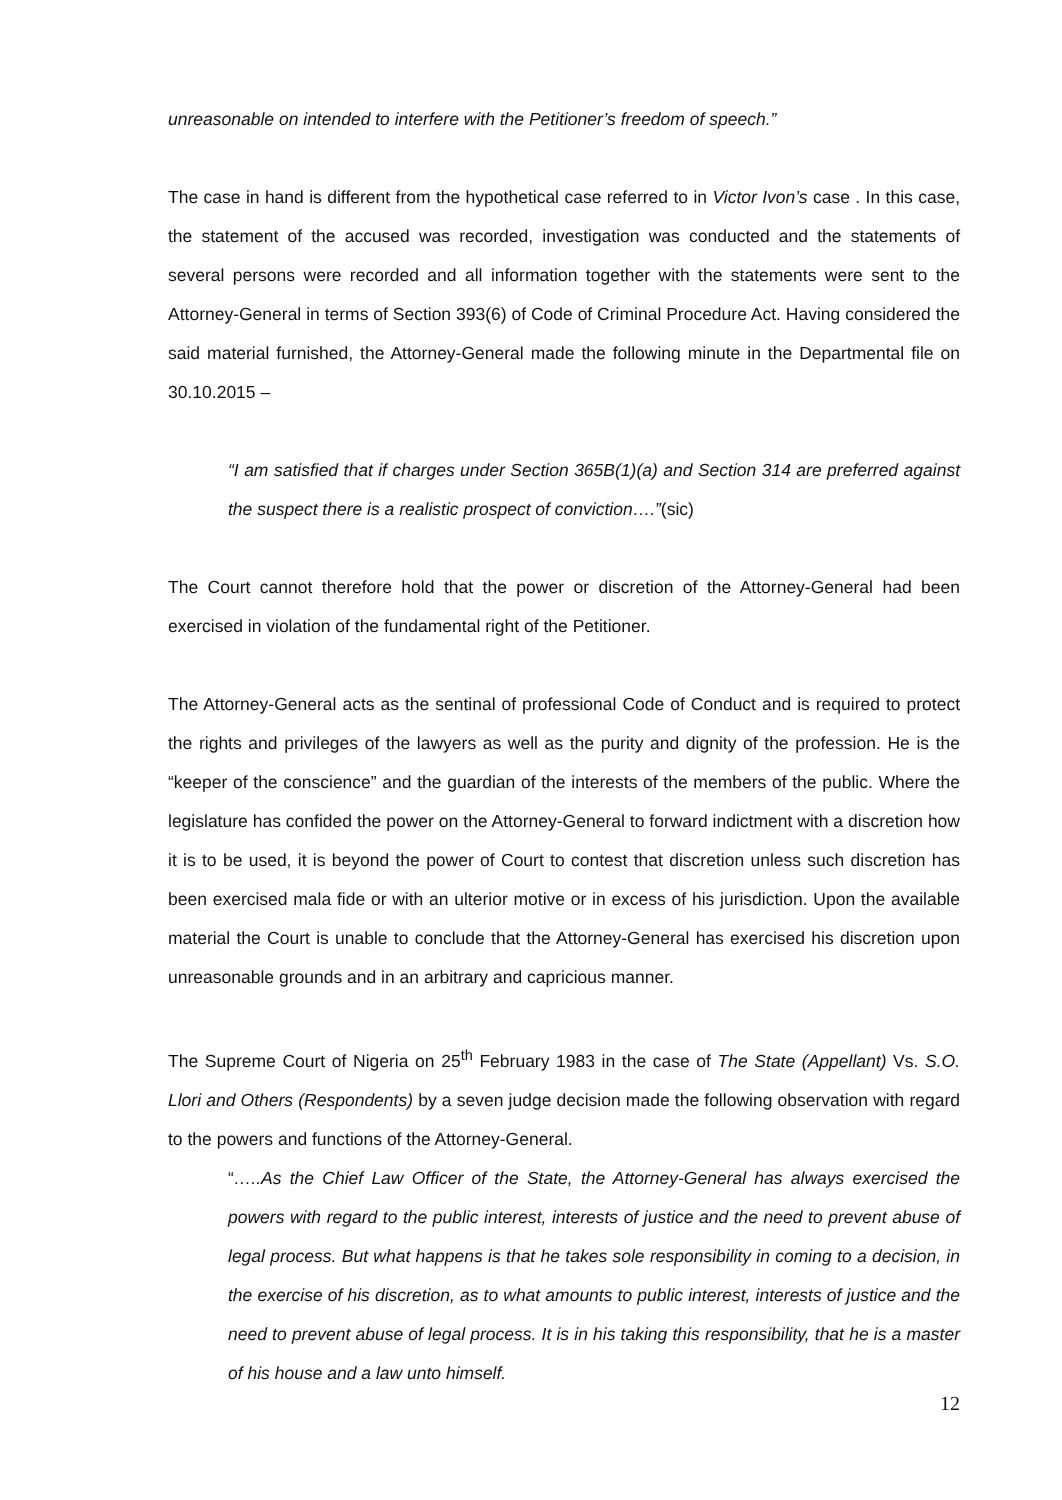unreasonable on intended to interfere with the Petitioner’s freedom of speech.”
The case in hand is different from the hypothetical case referred to in Victor Ivon’s case . In this case, the statement of the accused was recorded, investigation was conducted and the statements of several persons were recorded and all information together with the statements were sent to the Attorney-General in terms of Section 393(6) of Code of Criminal Procedure Act. Having considered the said material furnished, the Attorney-General made the following minute in the Departmental file on 30.10.2015 –
“I am satisfied that if charges under Section 365B(1)(a) and Section 314 are preferred against the suspect there is a realistic prospect of conviction….”(sic)
The Court cannot therefore hold that the power or discretion of the Attorney-General had been exercised in violation of the fundamental right of the Petitioner.
The Attorney-General acts as the sentinal of professional Code of Conduct and is required to protect the rights and privileges of the lawyers as well as the purity and dignity of the profession. He is the “keeper of the conscience” and the guardian of the interests of the members of the public. Where the legislature has confided the power on the Attorney-General to forward indictment with a discretion how it is to be used, it is beyond the power of Court to contest that discretion unless such discretion has been exercised mala fide or with an ulterior motive or in excess of his jurisdiction. Upon the available material the Court is unable to conclude that the Attorney-General has exercised his discretion upon unreasonable grounds and in an arbitrary and capricious manner.
The Supreme Court of Nigeria on 25<sup>th</sup> February 1983 in the case of The State (Appellant) Vs. S.O. Llori and Others (Respondents) by a seven judge decision made the following observation with regard to the powers and functions of the Attorney-General.
“…..As the Chief Law Officer of the State, the Attorney-General has always exercised the powers with regard to the public interest, interests of justice and the need to prevent abuse of legal process. But what happens is that he takes sole responsibility in coming to a decision, in the exercise of his discretion, as to what amounts to public interest, interests of justice and the need to prevent abuse of legal process. It is in his taking this responsibility, that he is a master of his house and a law unto himself.
12